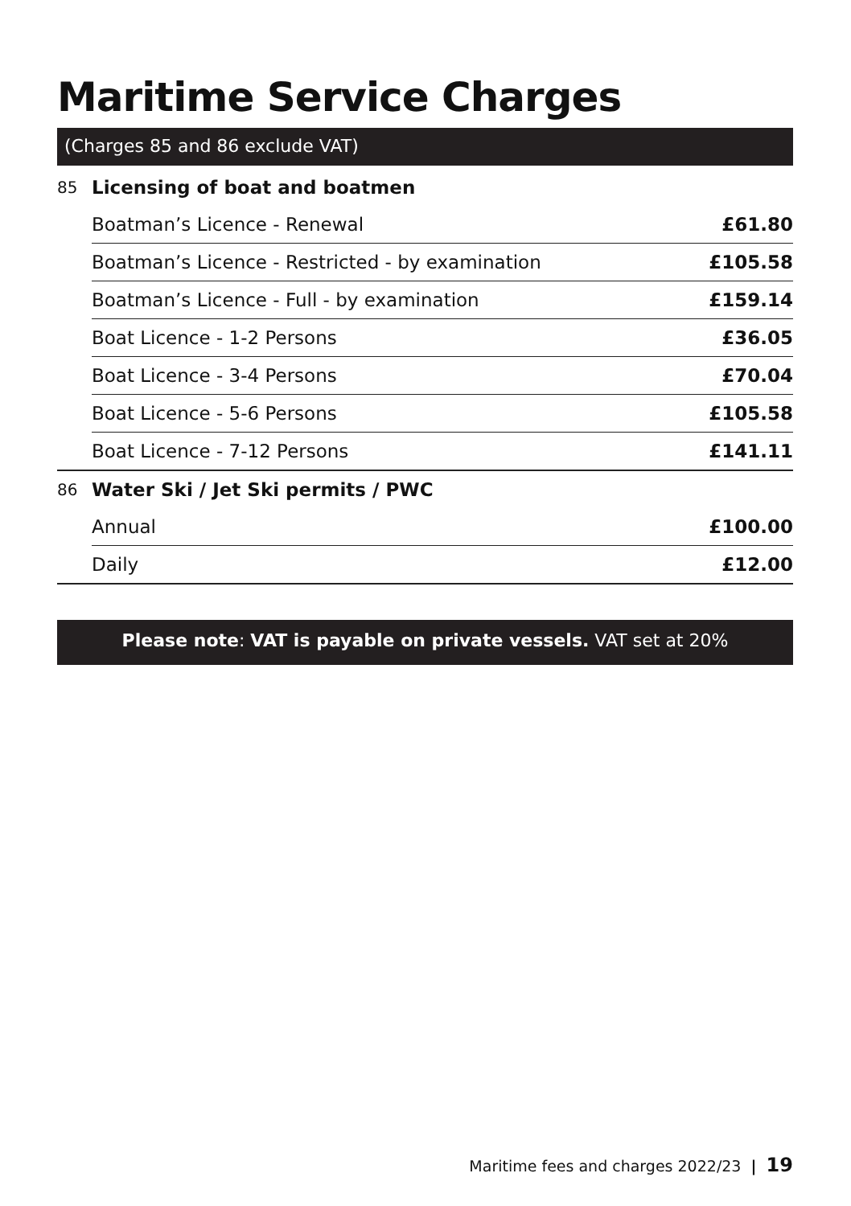Maritime Service Charges
(Charges 85 and 86 exclude VAT)
| 85 | Licensing of boat and boatmen | |
| | Boatman’s Licence - Renewal | £61.80 |
| | Boatman’s Licence - Restricted - by examination | £105.58 |
| | Boatman’s Licence - Full - by examination | £159.14 |
| | Boat Licence - 1-2 Persons | £36.05 |
| | Boat Licence - 3-4 Persons | £70.04 |
| | Boat Licence - 5-6 Persons | £105.58 |
| | Boat Licence - 7-12 Persons | £141.11 |
| 86 | Water Ski / Jet Ski permits / PWC | |
| | Annual | £100.00 |
| | Daily | £12.00 |
Please note: VAT is payable on private vessels. VAT set at 20%
Maritime fees and charges 2022/23 | 19